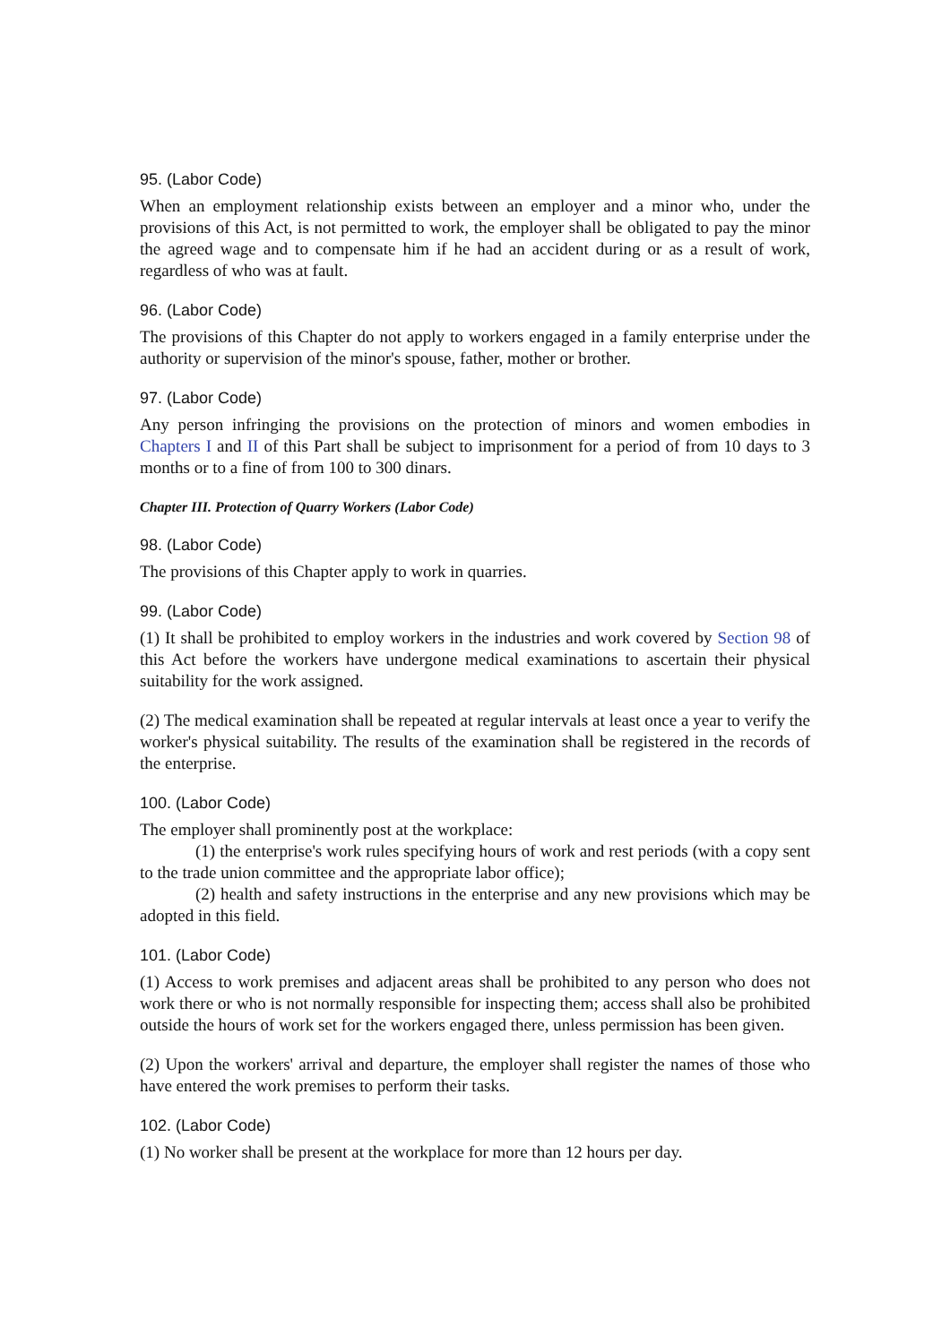95. (Labor Code)
When an employment relationship exists between an employer and a minor who, under the provisions of this Act, is not permitted to work, the employer shall be obligated to pay the minor the agreed wage and to compensate him if he had an accident during or as a result of work, regardless of who was at fault.
96. (Labor Code)
The provisions of this Chapter do not apply to workers engaged in a family enterprise under the authority or supervision of the minor's spouse, father, mother or brother.
97. (Labor Code)
Any person infringing the provisions on the protection of minors and women embodies in Chapters I and II of this Part shall be subject to imprisonment for a period of from 10 days to 3 months or to a fine of from 100 to 300 dinars.
Chapter III. Protection of Quarry Workers (Labor Code)
98. (Labor Code)
The provisions of this Chapter apply to work in quarries.
99. (Labor Code)
(1) It shall be prohibited to employ workers in the industries and work covered by Section 98 of this Act before the workers have undergone medical examinations to ascertain their physical suitability for the work assigned.
(2) The medical examination shall be repeated at regular intervals at least once a year to verify the worker's physical suitability. The results of the examination shall be registered in the records of the enterprise.
100. (Labor Code)
The employer shall prominently post at the workplace:
(1) the enterprise's work rules specifying hours of work and rest periods (with a copy sent to the trade union committee and the appropriate labor office);
(2) health and safety instructions in the enterprise and any new provisions which may be adopted in this field.
101. (Labor Code)
(1) Access to work premises and adjacent areas shall be prohibited to any person who does not work there or who is not normally responsible for inspecting them; access shall also be prohibited outside the hours of work set for the workers engaged there, unless permission has been given.
(2) Upon the workers' arrival and departure, the employer shall register the names of those who have entered the work premises to perform their tasks.
102. (Labor Code)
(1) No worker shall be present at the workplace for more than 12 hours per day.